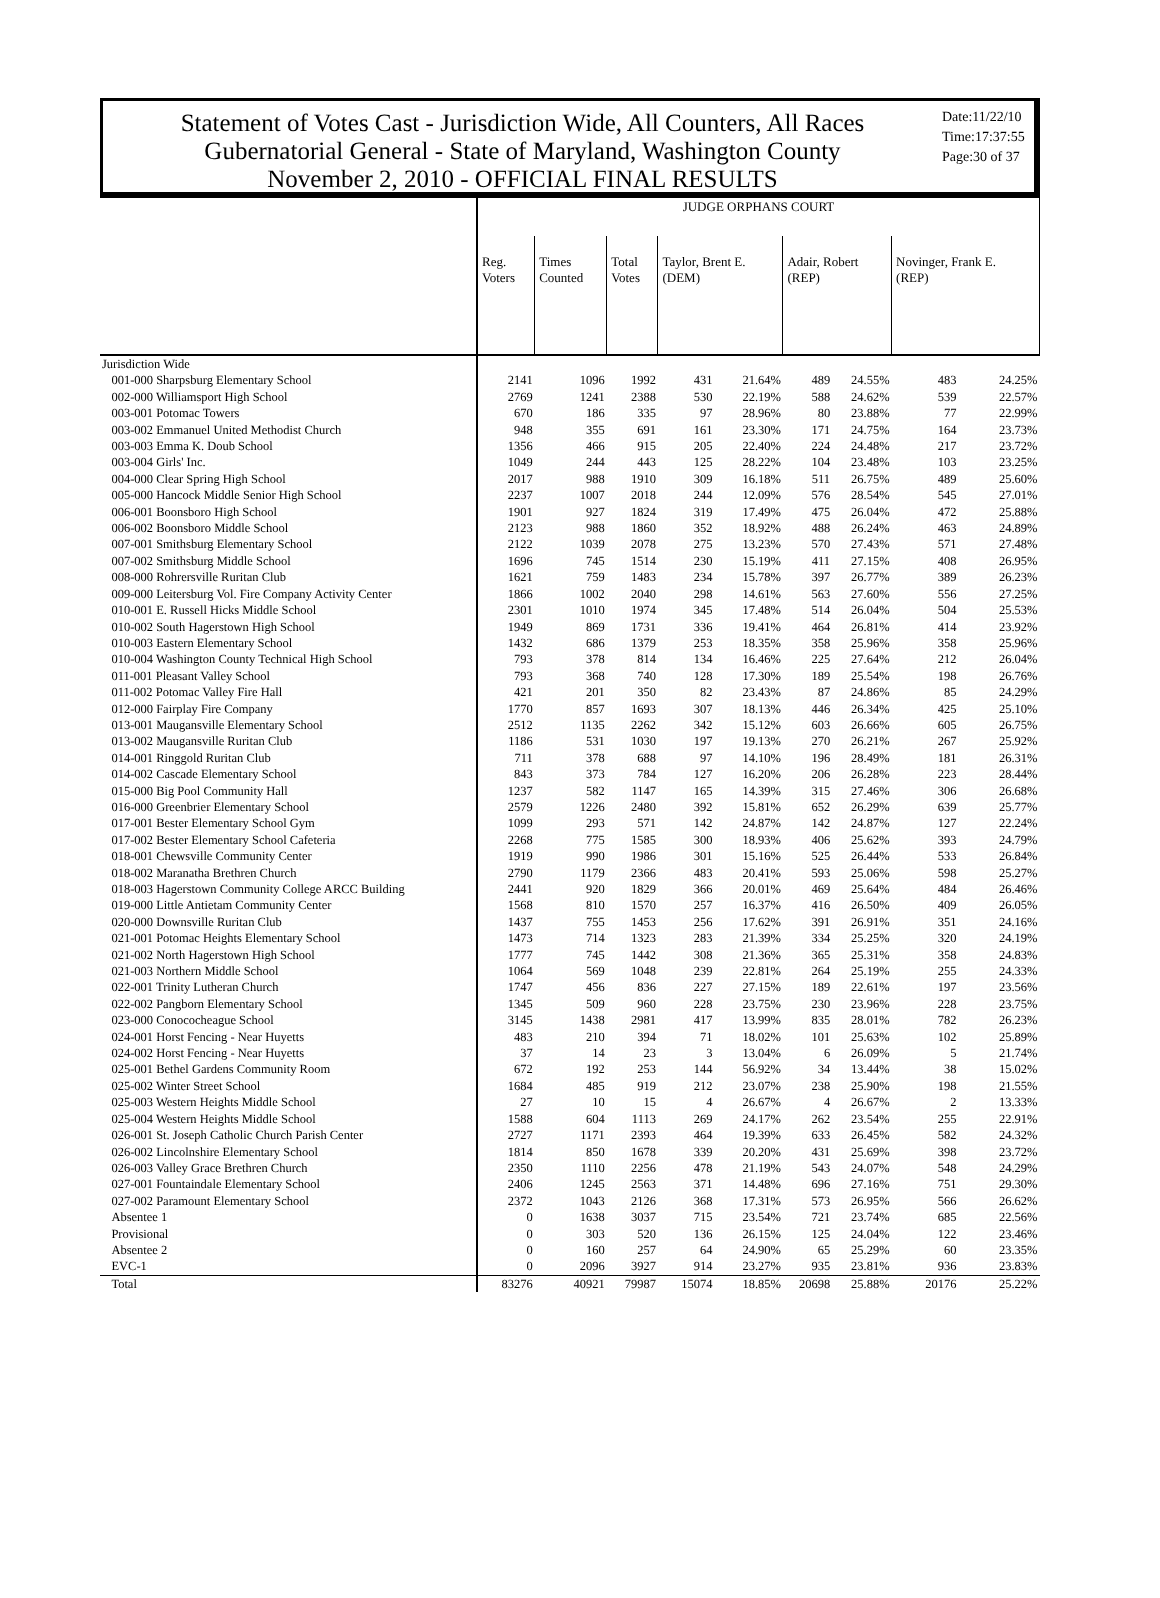Statement of Votes Cast - Jurisdiction Wide, All Counters, All Races
Gubernatorial General - State of Maryland, Washington County
November 2, 2010 - OFFICIAL FINAL RESULTS
Date:11/22/10
Time:17:37:55
Page:30 of 37
| | JUDGE ORPHANS COURT | | | | | | | | |
| --- | --- | --- | --- | --- | --- | --- | --- | --- | --- |
| | Reg. Voters | Times Counted | Total Votes | Taylor, Brent E. (DEM) | | Adair, Robert (REP) | | Novinger, Frank E. (REP) | |
| Jurisdiction Wide | | | | | | | | | |
| 001-000 Sharpsburg Elementary School | 2141 | 1096 | 1992 | 431 | 21.64% | 489 | 24.55% | 483 | 24.25% |
| 002-000 Williamsport High School | 2769 | 1241 | 2388 | 530 | 22.19% | 588 | 24.62% | 539 | 22.57% |
| 003-001 Potomac Towers | 670 | 186 | 335 | 97 | 28.96% | 80 | 23.88% | 77 | 22.99% |
| 003-002 Emmanuel United Methodist Church | 948 | 355 | 691 | 161 | 23.30% | 171 | 24.75% | 164 | 23.73% |
| 003-003 Emma K. Doub School | 1356 | 466 | 915 | 205 | 22.40% | 224 | 24.48% | 217 | 23.72% |
| 003-004 Girls' Inc. | 1049 | 244 | 443 | 125 | 28.22% | 104 | 23.48% | 103 | 23.25% |
| 004-000 Clear Spring High School | 2017 | 988 | 1910 | 309 | 16.18% | 511 | 26.75% | 489 | 25.60% |
| 005-000 Hancock Middle Senior High School | 2237 | 1007 | 2018 | 244 | 12.09% | 576 | 28.54% | 545 | 27.01% |
| 006-001 Boonsboro High School | 1901 | 927 | 1824 | 319 | 17.49% | 475 | 26.04% | 472 | 25.88% |
| 006-002 Boonsboro Middle School | 2123 | 988 | 1860 | 352 | 18.92% | 488 | 26.24% | 463 | 24.89% |
| 007-001 Smithsburg Elementary School | 2122 | 1039 | 2078 | 275 | 13.23% | 570 | 27.43% | 571 | 27.48% |
| 007-002 Smithsburg Middle School | 1696 | 745 | 1514 | 230 | 15.19% | 411 | 27.15% | 408 | 26.95% |
| 008-000 Rohrersville Ruritan Club | 1621 | 759 | 1483 | 234 | 15.78% | 397 | 26.77% | 389 | 26.23% |
| 009-000 Leitersburg Vol. Fire Company Activity Center | 1866 | 1002 | 2040 | 298 | 14.61% | 563 | 27.60% | 556 | 27.25% |
| 010-001 E. Russell Hicks Middle School | 2301 | 1010 | 1974 | 345 | 17.48% | 514 | 26.04% | 504 | 25.53% |
| 010-002 South Hagerstown High School | 1949 | 869 | 1731 | 336 | 19.41% | 464 | 26.81% | 414 | 23.92% |
| 010-003 Eastern Elementary School | 1432 | 686 | 1379 | 253 | 18.35% | 358 | 25.96% | 358 | 25.96% |
| 010-004 Washington County Technical High School | 793 | 378 | 814 | 134 | 16.46% | 225 | 27.64% | 212 | 26.04% |
| 011-001 Pleasant Valley School | 793 | 368 | 740 | 128 | 17.30% | 189 | 25.54% | 198 | 26.76% |
| 011-002 Potomac Valley Fire Hall | 421 | 201 | 350 | 82 | 23.43% | 87 | 24.86% | 85 | 24.29% |
| 012-000 Fairplay Fire Company | 1770 | 857 | 1693 | 307 | 18.13% | 446 | 26.34% | 425 | 25.10% |
| 013-001 Maugansville Elementary School | 2512 | 1135 | 2262 | 342 | 15.12% | 603 | 26.66% | 605 | 26.75% |
| 013-002 Maugansville Ruritan Club | 1186 | 531 | 1030 | 197 | 19.13% | 270 | 26.21% | 267 | 25.92% |
| 014-001 Ringgold Ruritan Club | 711 | 378 | 688 | 97 | 14.10% | 196 | 28.49% | 181 | 26.31% |
| 014-002 Cascade Elementary School | 843 | 373 | 784 | 127 | 16.20% | 206 | 26.28% | 223 | 28.44% |
| 015-000 Big Pool Community Hall | 1237 | 582 | 1147 | 165 | 14.39% | 315 | 27.46% | 306 | 26.68% |
| 016-000 Greenbrier Elementary School | 2579 | 1226 | 2480 | 392 | 15.81% | 652 | 26.29% | 639 | 25.77% |
| 017-001 Bester Elementary School Gym | 1099 | 293 | 571 | 142 | 24.87% | 142 | 24.87% | 127 | 22.24% |
| 017-002 Bester Elementary School Cafeteria | 2268 | 775 | 1585 | 300 | 18.93% | 406 | 25.62% | 393 | 24.79% |
| 018-001 Chewsville Community Center | 1919 | 990 | 1986 | 301 | 15.16% | 525 | 26.44% | 533 | 26.84% |
| 018-002 Maranatha Brethren Church | 2790 | 1179 | 2366 | 483 | 20.41% | 593 | 25.06% | 598 | 25.27% |
| 018-003 Hagerstown Community College ARCC Building | 2441 | 920 | 1829 | 366 | 20.01% | 469 | 25.64% | 484 | 26.46% |
| 019-000 Little Antietam Community Center | 1568 | 810 | 1570 | 257 | 16.37% | 416 | 26.50% | 409 | 26.05% |
| 020-000 Downsville Ruritan Club | 1437 | 755 | 1453 | 256 | 17.62% | 391 | 26.91% | 351 | 24.16% |
| 021-001 Potomac Heights Elementary School | 1473 | 714 | 1323 | 283 | 21.39% | 334 | 25.25% | 320 | 24.19% |
| 021-002 North Hagerstown High School | 1777 | 745 | 1442 | 308 | 21.36% | 365 | 25.31% | 358 | 24.83% |
| 021-003 Northern Middle School | 1064 | 569 | 1048 | 239 | 22.81% | 264 | 25.19% | 255 | 24.33% |
| 022-001 Trinity Lutheran Church | 1747 | 456 | 836 | 227 | 27.15% | 189 | 22.61% | 197 | 23.56% |
| 022-002 Pangborn Elementary School | 1345 | 509 | 960 | 228 | 23.75% | 230 | 23.96% | 228 | 23.75% |
| 023-000 Conococheague School | 3145 | 1438 | 2981 | 417 | 13.99% | 835 | 28.01% | 782 | 26.23% |
| 024-001 Horst Fencing - Near Huyetts | 483 | 210 | 394 | 71 | 18.02% | 101 | 25.63% | 102 | 25.89% |
| 024-002 Horst Fencing - Near Huyetts | 37 | 14 | 23 | 3 | 13.04% | 6 | 26.09% | 5 | 21.74% |
| 025-001 Bethel Gardens Community Room | 672 | 192 | 253 | 144 | 56.92% | 34 | 13.44% | 38 | 15.02% |
| 025-002 Winter Street School | 1684 | 485 | 919 | 212 | 23.07% | 238 | 25.90% | 198 | 21.55% |
| 025-003 Western Heights Middle School | 27 | 10 | 15 | 4 | 26.67% | 4 | 26.67% | 2 | 13.33% |
| 025-004 Western Heights Middle School | 1588 | 604 | 1113 | 269 | 24.17% | 262 | 23.54% | 255 | 22.91% |
| 026-001 St. Joseph Catholic Church Parish Center | 2727 | 1171 | 2393 | 464 | 19.39% | 633 | 26.45% | 582 | 24.32% |
| 026-002 Lincolnshire Elementary School | 1814 | 850 | 1678 | 339 | 20.20% | 431 | 25.69% | 398 | 23.72% |
| 026-003 Valley Grace Brethren Church | 2350 | 1110 | 2256 | 478 | 21.19% | 543 | 24.07% | 548 | 24.29% |
| 027-001 Fountaindale Elementary School | 2406 | 1245 | 2563 | 371 | 14.48% | 696 | 27.16% | 751 | 29.30% |
| 027-002 Paramount Elementary School | 2372 | 1043 | 2126 | 368 | 17.31% | 573 | 26.95% | 566 | 26.62% |
| Absentee 1 | 0 | 1638 | 3037 | 715 | 23.54% | 721 | 23.74% | 685 | 22.56% |
| Provisional | 0 | 303 | 520 | 136 | 26.15% | 125 | 24.04% | 122 | 23.46% |
| Absentee 2 | 0 | 160 | 257 | 64 | 24.90% | 65 | 25.29% | 60 | 23.35% |
| EVC-1 | 0 | 2096 | 3927 | 914 | 23.27% | 935 | 23.81% | 936 | 23.83% |
| Total | 83276 | 40921 | 79987 | 15074 | 18.85% | 20698 | 25.88% | 20176 | 25.22% |